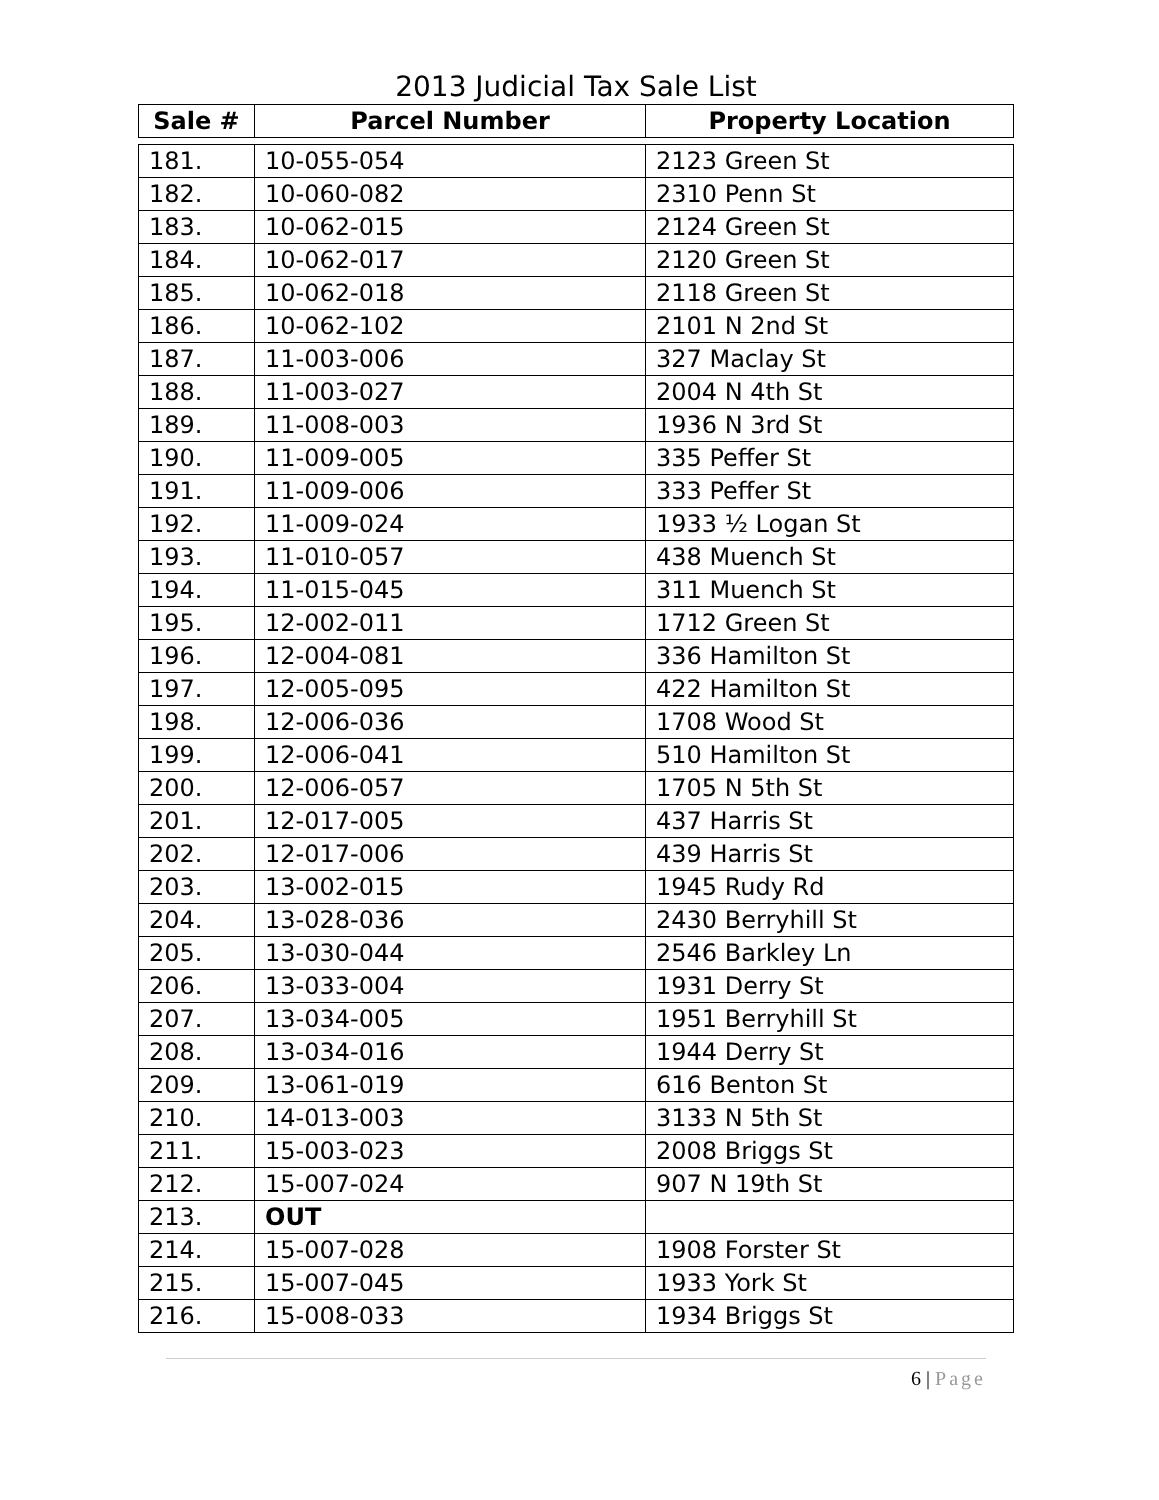2013 Judicial Tax Sale List
| Sale # | Parcel Number | Property Location |
| --- | --- | --- |
| 181. | 10-055-054 | 2123 Green St |
| 182. | 10-060-082 | 2310 Penn St |
| 183. | 10-062-015 | 2124 Green St |
| 184. | 10-062-017 | 2120 Green St |
| 185. | 10-062-018 | 2118 Green St |
| 186. | 10-062-102 | 2101 N 2nd St |
| 187. | 11-003-006 | 327 Maclay St |
| 188. | 11-003-027 | 2004 N 4th St |
| 189. | 11-008-003 | 1936 N 3rd St |
| 190. | 11-009-005 | 335 Peffer St |
| 191. | 11-009-006 | 333 Peffer St |
| 192. | 11-009-024 | 1933 ½ Logan St |
| 193. | 11-010-057 | 438 Muench St |
| 194. | 11-015-045 | 311 Muench St |
| 195. | 12-002-011 | 1712 Green St |
| 196. | 12-004-081 | 336 Hamilton St |
| 197. | 12-005-095 | 422 Hamilton St |
| 198. | 12-006-036 | 1708 Wood St |
| 199. | 12-006-041 | 510 Hamilton St |
| 200. | 12-006-057 | 1705 N 5th St |
| 201. | 12-017-005 | 437 Harris St |
| 202. | 12-017-006 | 439 Harris St |
| 203. | 13-002-015 | 1945 Rudy Rd |
| 204. | 13-028-036 | 2430 Berryhill St |
| 205. | 13-030-044 | 2546 Barkley Ln |
| 206. | 13-033-004 | 1931 Derry St |
| 207. | 13-034-005 | 1951 Berryhill St |
| 208. | 13-034-016 | 1944 Derry St |
| 209. | 13-061-019 | 616 Benton St |
| 210. | 14-013-003 | 3133 N 5th St |
| 211. | 15-003-023 | 2008 Briggs St |
| 212. | 15-007-024 | 907 N 19th St |
| 213. | OUT | |
| 214. | 15-007-028 | 1908 Forster St |
| 215. | 15-007-045 | 1933 York St |
| 216. | 15-008-033 | 1934 Briggs St |
6 | Page